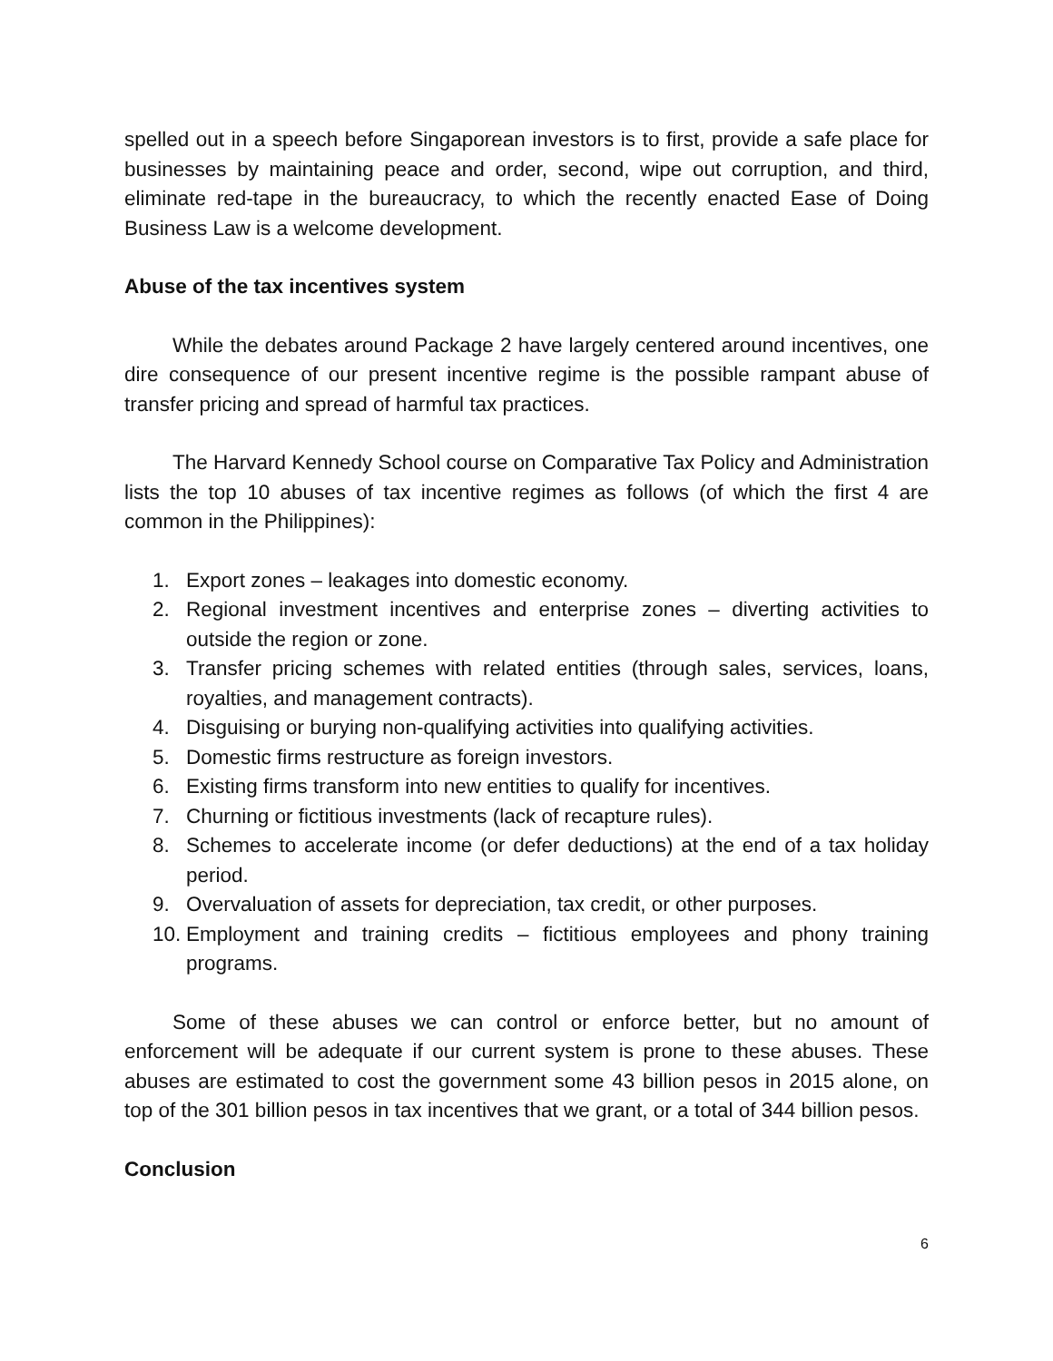spelled out in a speech before Singaporean investors is to first, provide a safe place for businesses by maintaining peace and order, second, wipe out corruption, and third, eliminate red-tape in the bureaucracy, to which the recently enacted Ease of Doing Business Law is a welcome development.
Abuse of the tax incentives system
While the debates around Package 2 have largely centered around incentives, one dire consequence of our present incentive regime is the possible rampant abuse of transfer pricing and spread of harmful tax practices.
The Harvard Kennedy School course on Comparative Tax Policy and Administration lists the top 10 abuses of tax incentive regimes as follows (of which the first 4 are common in the Philippines):
1. Export zones – leakages into domestic economy.
2. Regional investment incentives and enterprise zones – diverting activities to outside the region or zone.
3. Transfer pricing schemes with related entities (through sales, services, loans, royalties, and management contracts).
4. Disguising or burying non-qualifying activities into qualifying activities.
5. Domestic firms restructure as foreign investors.
6. Existing firms transform into new entities to qualify for incentives.
7. Churning or fictitious investments (lack of recapture rules).
8. Schemes to accelerate income (or defer deductions) at the end of a tax holiday period.
9. Overvaluation of assets for depreciation, tax credit, or other purposes.
10. Employment and training credits – fictitious employees and phony training programs.
Some of these abuses we can control or enforce better, but no amount of enforcement will be adequate if our current system is prone to these abuses. These abuses are estimated to cost the government some 43 billion pesos in 2015 alone, on top of the 301 billion pesos in tax incentives that we grant, or a total of 344 billion pesos.
Conclusion
6